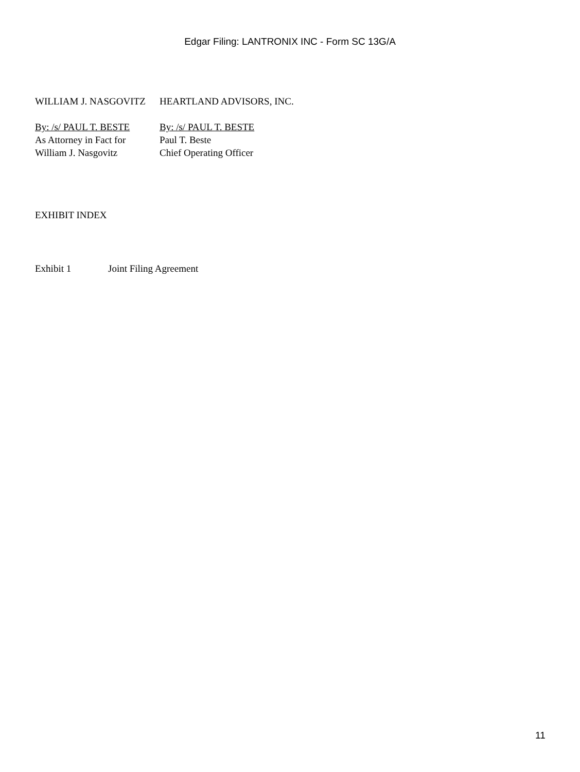Edgar Filing: LANTRONIX INC - Form SC 13G/A
| WILLIAM J. NASGOVITZ | HEARTLAND ADVISORS, INC. |
| By: /s/ PAUL T. BESTE As Attorney in Fact for William J. Nasgovitz | By: /s/ PAUL T. BESTE Paul T. Beste Chief Operating Officer |
EXHIBIT INDEX
| Exhibit 1 | Joint Filing Agreement |
11